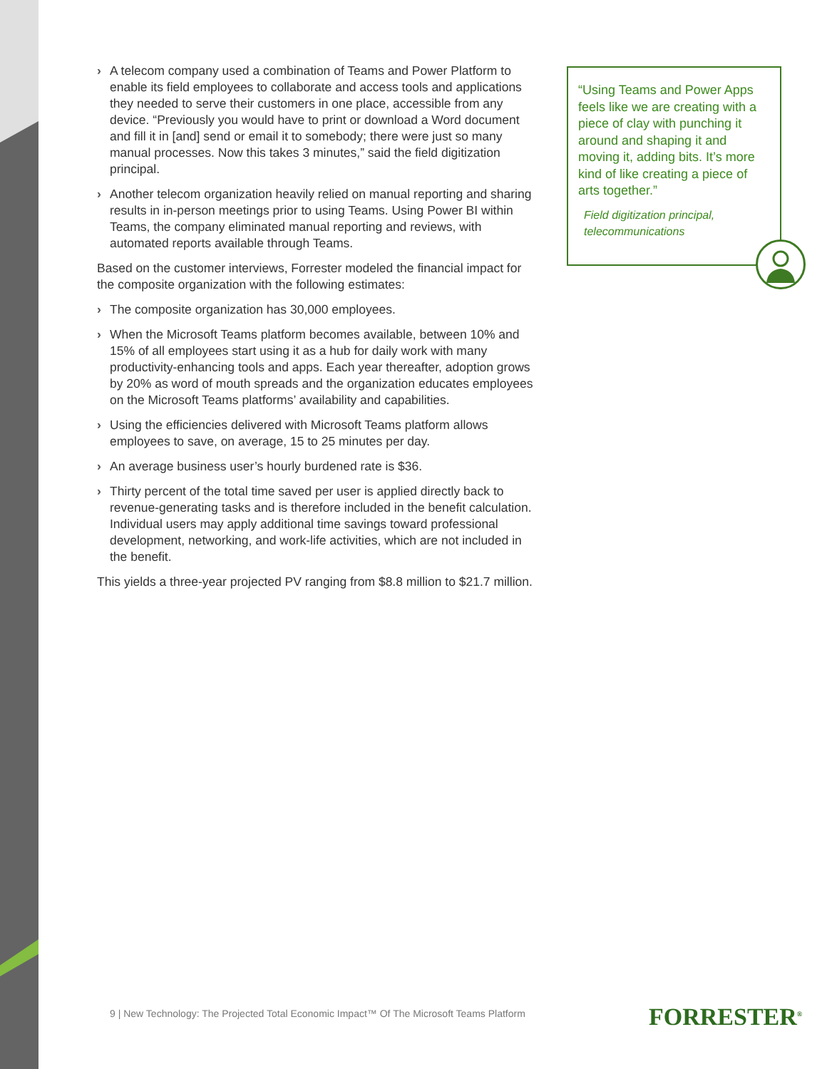› A telecom company used a combination of Teams and Power Platform to enable its field employees to collaborate and access tools and applications they needed to serve their customers in one place, accessible from any device. “Previously you would have to print or download a Word document and fill it in [and] send or email it to somebody; there were just so many manual processes. Now this takes 3 minutes,” said the field digitization principal.
› Another telecom organization heavily relied on manual reporting and sharing results in in-person meetings prior to using Teams. Using Power BI within Teams, the company eliminated manual reporting and reviews, with automated reports available through Teams.
Based on the customer interviews, Forrester modeled the financial impact for the composite organization with the following estimates:
› The composite organization has 30,000 employees.
› When the Microsoft Teams platform becomes available, between 10% and 15% of all employees start using it as a hub for daily work with many productivity-enhancing tools and apps. Each year thereafter, adoption grows by 20% as word of mouth spreads and the organization educates employees on the Microsoft Teams platforms’ availability and capabilities.
› Using the efficiencies delivered with Microsoft Teams platform allows employees to save, on average, 15 to 25 minutes per day.
› An average business user’s hourly burdened rate is $36.
› Thirty percent of the total time saved per user is applied directly back to revenue-generating tasks and is therefore included in the benefit calculation. Individual users may apply additional time savings toward professional development, networking, and work-life activities, which are not included in the benefit.
This yields a three-year projected PV ranging from $8.8 million to $21.7 million.
“Using Teams and Power Apps feels like we are creating with a piece of clay with punching it around and shaping it and moving it, adding bits. It’s more kind of like creating a piece of arts together.”
Field digitization principal, telecommunications
9 | New Technology: The Projected Total Economic Impact™ Of The Microsoft Teams Platform
FORRESTER<sup>®</sup>